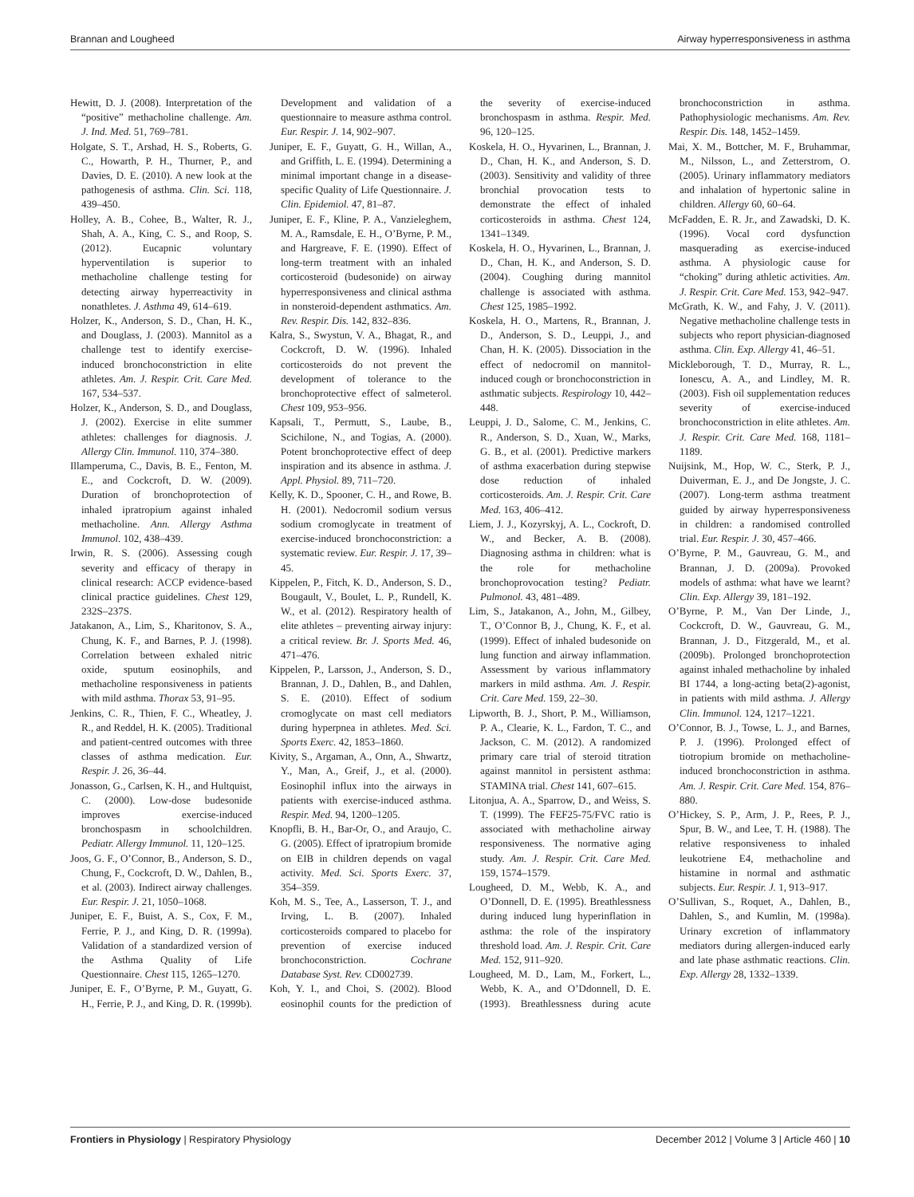Brannan and Lougheed Airway hyperresponsiveness in asthma
Hewitt, D. J. (2008). Interpretation of the “positive” methacholine challenge. Am. J. Ind. Med. 51, 769–781.
Holgate, S. T., Arshad, H. S., Roberts, G. C., Howarth, P. H., Thurner, P., and Davies, D. E. (2010). A new look at the pathogenesis of asthma. Clin. Sci. 118, 439–450.
Holley, A. B., Cohee, B., Walter, R. J., Shah, A. A., King, C. S., and Roop, S. (2012). Eucapnic voluntary hyperventilation is superior to methacholine challenge testing for detecting airway hyperreactivity in nonathletes. J. Asthma 49, 614–619.
Holzer, K., Anderson, S. D., Chan, H. K., and Douglass, J. (2003). Mannitol as a challenge test to identify exercise-induced bronchoconstriction in elite athletes. Am. J. Respir. Crit. Care Med. 167, 534–537.
Holzer, K., Anderson, S. D., and Douglass, J. (2002). Exercise in elite summer athletes: challenges for diagnosis. J. Allergy Clin. Immunol. 110, 374–380.
Illamperuma, C., Davis, B. E., Fenton, M. E., and Cockcroft, D. W. (2009). Duration of bronchoprotection of inhaled ipratropium against inhaled methacholine. Ann. Allergy Asthma Immunol. 102, 438–439.
Irwin, R. S. (2006). Assessing cough severity and efficacy of therapy in clinical research: ACCP evidence-based clinical practice guidelines. Chest 129, 232S–237S.
Jatakanon, A., Lim, S., Kharitonov, S. A., Chung, K. F., and Barnes, P. J. (1998). Correlation between exhaled nitric oxide, sputum eosinophils, and methacholine responsiveness in patients with mild asthma. Thorax 53, 91–95.
Jenkins, C. R., Thien, F. C., Wheatley, J. R., and Reddel, H. K. (2005). Traditional and patient-centred outcomes with three classes of asthma medication. Eur. Respir. J. 26, 36–44.
Jonasson, G., Carlsen, K. H., and Hultquist, C. (2000). Low-dose budesonide improves exercise-induced bronchospasm in schoolchildren. Pediatr. Allergy Immunol. 11, 120–125.
Joos, G. F., O’Connor, B., Anderson, S. D., Chung, F., Cockcroft, D. W., Dahlen, B., et al. (2003). Indirect airway challenges. Eur. Respir. J. 21, 1050–1068.
Juniper, E. F., Buist, A. S., Cox, F. M., Ferrie, P. J., and King, D. R. (1999a). Validation of a standardized version of the Asthma Quality of Life Questionnaire. Chest 115, 1265–1270.
Juniper, E. F., O’Byrne, P. M., Guyatt, G. H., Ferrie, P. J., and King, D. R. (1999b). Development and validation of a questionnaire to measure asthma control. Eur. Respir. J. 14, 902–907.
Juniper, E. F., Guyatt, G. H., Willan, A., and Griffith, L. E. (1994). Determining a minimal important change in a disease-specific Quality of Life Questionnaire. J. Clin. Epidemiol. 47, 81–87.
Juniper, E. F., Kline, P. A., Vanzieleghem, M. A., Ramsdale, E. H., O’Byrne, P. M., and Hargreave, F. E. (1990). Effect of long-term treatment with an inhaled corticosteroid (budesonide) on airway hyperresponsiveness and clinical asthma in nonsteroid-dependent asthmatics. Am. Rev. Respir. Dis. 142, 832–836.
Kalra, S., Swystun, V. A., Bhagat, R., and Cockcroft, D. W. (1996). Inhaled corticosteroids do not prevent the development of tolerance to the bronchoprotective effect of salmeterol. Chest 109, 953–956.
Kapsali, T., Permutt, S., Laube, B., Scichilone, N., and Togias, A. (2000). Potent bronchoprotective effect of deep inspiration and its absence in asthma. J. Appl. Physiol. 89, 711–720.
Kelly, K. D., Spooner, C. H., and Rowe, B. H. (2001). Nedocromil sodium versus sodium cromoglycate in treatment of exercise-induced bronchoconstriction: a systematic review. Eur. Respir. J. 17, 39–45.
Kippelen, P., Fitch, K. D., Anderson, S. D., Bougault, V., Boulet, L. P., Rundell, K. W., et al. (2012). Respiratory health of elite athletes – preventing airway injury: a critical review. Br. J. Sports Med. 46, 471–476.
Kippelen, P., Larsson, J., Anderson, S. D., Brannan, J. D., Dahlen, B., and Dahlen, S. E. (2010). Effect of sodium cromoglycate on mast cell mediators during hyperpnea in athletes. Med. Sci. Sports Exerc. 42, 1853–1860.
Kivity, S., Argaman, A., Onn, A., Shwartz, Y., Man, A., Greif, J., et al. (2000). Eosinophil influx into the airways in patients with exercise-induced asthma. Respir. Med. 94, 1200–1205.
Knopfli, B. H., Bar-Or, O., and Araujo, C. G. (2005). Effect of ipratropium bromide on EIB in children depends on vagal activity. Med. Sci. Sports Exerc. 37, 354–359.
Koh, M. S., Tee, A., Lasserson, T. J., and Irving, L. B. (2007). Inhaled corticosteroids compared to placebo for prevention of exercise induced bronchoconstriction. Cochrane Database Syst. Rev. CD002739.
Koh, Y. I., and Choi, S. (2002). Blood eosinophil counts for the prediction of the severity of exercise-induced bronchospasm in asthma. Respir. Med. 96, 120–125.
Koskela, H. O., Hyvarinen, L., Brannan, J. D., Chan, H. K., and Anderson, S. D. (2003). Sensitivity and validity of three bronchial provocation tests to demonstrate the effect of inhaled corticosteroids in asthma. Chest 124, 1341–1349.
Koskela, H. O., Hyvarinen, L., Brannan, J. D., Chan, H. K., and Anderson, S. D. (2004). Coughing during mannitol challenge is associated with asthma. Chest 125, 1985–1992.
Koskela, H. O., Martens, R., Brannan, J. D., Anderson, S. D., Leuppi, J., and Chan, H. K. (2005). Dissociation in the effect of nedocromil on mannitol-induced cough or bronchoconstriction in asthmatic subjects. Respirology 10, 442–448.
Leuppi, J. D., Salome, C. M., Jenkins, C. R., Anderson, S. D., Xuan, W., Marks, G. B., et al. (2001). Predictive markers of asthma exacerbation during stepwise dose reduction of inhaled corticosteroids. Am. J. Respir. Crit. Care Med. 163, 406–412.
Liem, J. J., Kozyrskyj, A. L., Cockroft, D. W., and Becker, A. B. (2008). Diagnosing asthma in children: what is the role for methacholine bronchoprovocation testing? Pediatr. Pulmonol. 43, 481–489.
Lim, S., Jatakanon, A., John, M., Gilbey, T., O’Connor B, J., Chung, K. F., et al. (1999). Effect of inhaled budesonide on lung function and airway inflammation. Assessment by various inflammatory markers in mild asthma. Am. J. Respir. Crit. Care Med. 159, 22–30.
Lipworth, B. J., Short, P. M., Williamson, P. A., Clearie, K. L., Fardon, T. C., and Jackson, C. M. (2012). A randomized primary care trial of steroid titration against mannitol in persistent asthma: STAMINA trial. Chest 141, 607–615.
Litonjua, A. A., Sparrow, D., and Weiss, S. T. (1999). The FEF25-75/FVC ratio is associated with methacholine airway responsiveness. The normative aging study. Am. J. Respir. Crit. Care Med. 159, 1574–1579.
Lougheed, D. M., Webb, K. A., and O’Donnell, D. E. (1995). Breathlessness during induced lung hyperinflation in asthma: the role of the inspiratory threshold load. Am. J. Respir. Crit. Care Med. 152, 911–920.
Lougheed, M. D., Lam, M., Forkert, L., Webb, K. A., and O’Ddonnell, D. E. (1993). Breathlessness during acute bronchoconstriction in asthma. Pathophysiologic mechanisms. Am. Rev. Respir. Dis. 148, 1452–1459.
Mai, X. M., Bottcher, M. F., Bruhammar, M., Nilsson, L., and Zetterstrom, O. (2005). Urinary inflammatory mediators and inhalation of hypertonic saline in children. Allergy 60, 60–64.
McFadden, E. R. Jr., and Zawadski, D. K. (1996). Vocal cord dysfunction masquerading as exercise-induced asthma. A physiologic cause for “choking” during athletic activities. Am. J. Respir. Crit. Care Med. 153, 942–947.
McGrath, K. W., and Fahy, J. V. (2011). Negative methacholine challenge tests in subjects who report physician-diagnosed asthma. Clin. Exp. Allergy 41, 46–51.
Mickleborough, T. D., Murray, R. L., Ionescu, A. A., and Lindley, M. R. (2003). Fish oil supplementation reduces severity of exercise-induced bronchoconstriction in elite athletes. Am. J. Respir. Crit. Care Med. 168, 1181–1189.
Nuijsink, M., Hop, W. C., Sterk, P. J., Duiverman, E. J., and De Jongste, J. C. (2007). Long-term asthma treatment guided by airway hyperresponsiveness in children: a randomised controlled trial. Eur. Respir. J. 30, 457–466.
O’Byrne, P. M., Gauvreau, G. M., and Brannan, J. D. (2009a). Provoked models of asthma: what have we learnt? Clin. Exp. Allergy 39, 181–192.
O’Byrne, P. M., Van Der Linde, J., Cockcroft, D. W., Gauvreau, G. M., Brannan, J. D., Fitzgerald, M., et al. (2009b). Prolonged bronchoprotection against inhaled methacholine by inhaled BI 1744, a long-acting beta(2)-agonist, in patients with mild asthma. J. Allergy Clin. Immunol. 124, 1217–1221.
O’Connor, B. J., Towse, L. J., and Barnes, P. J. (1996). Prolonged effect of tiotropium bromide on methacholine-induced bronchoconstriction in asthma. Am. J. Respir. Crit. Care Med. 154, 876–880.
O’Hickey, S. P., Arm, J. P., Rees, P. J., Spur, B. W., and Lee, T. H. (1988). The relative responsiveness to inhaled leukotriene E4, methacholine and histamine in normal and asthmatic subjects. Eur. Respir. J. 1, 913–917.
O’Sullivan, S., Roquet, A., Dahlen, B., Dahlen, S., and Kumlin, M. (1998a). Urinary excretion of inflammatory mediators during allergen-induced early and late phase asthmatic reactions. Clin. Exp. Allergy 28, 1332–1339.
Frontiers in Physiology | Respiratory Physiology December 2012 | Volume 3 | Article 460 | 10